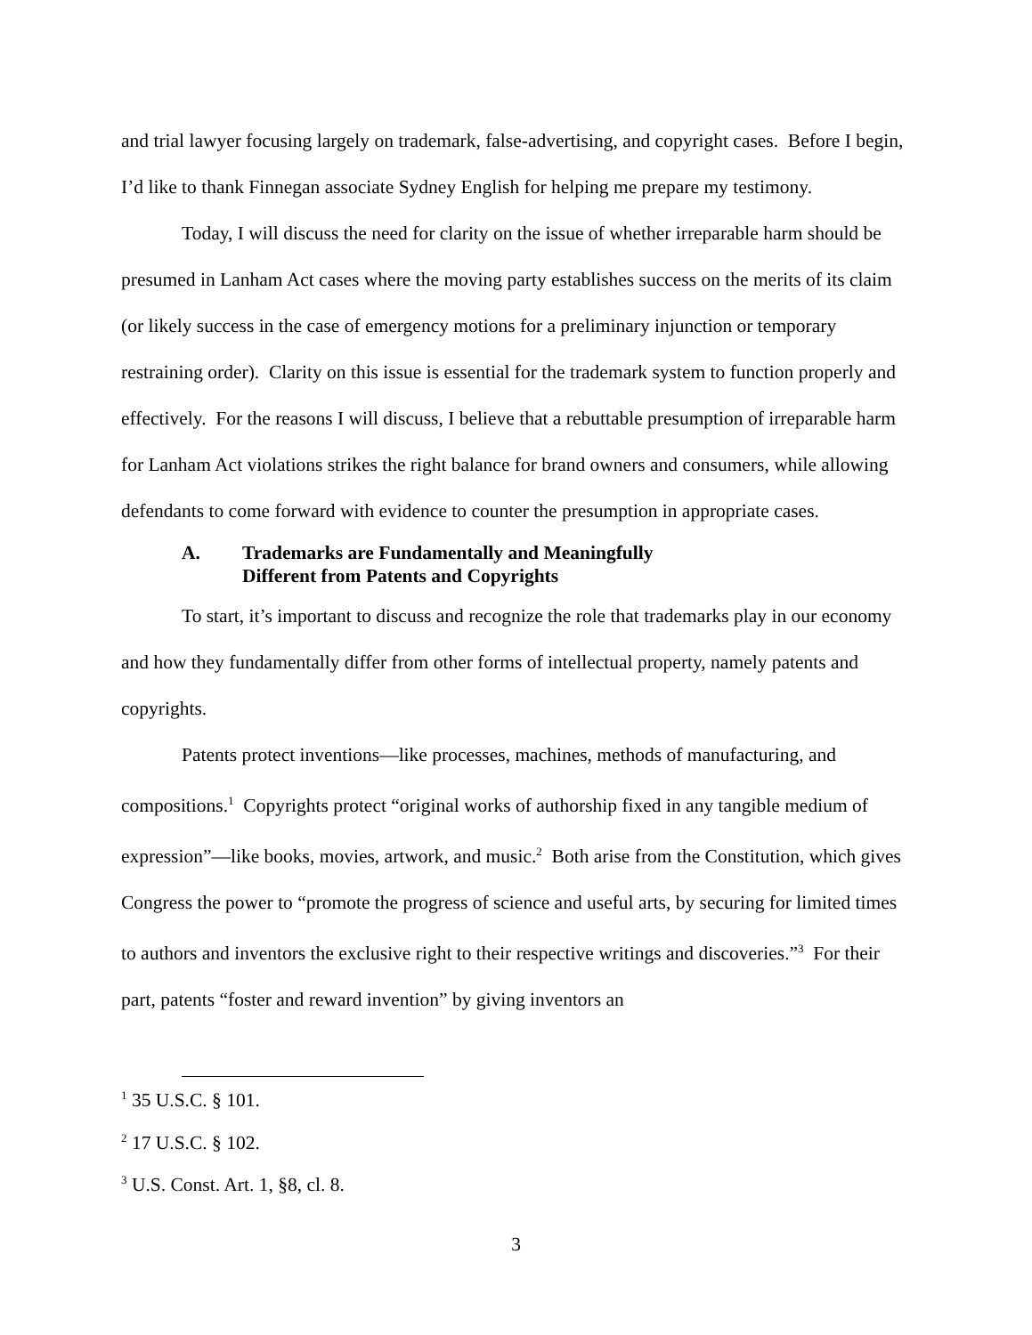and trial lawyer focusing largely on trademark, false-advertising, and copyright cases. Before I begin, I’d like to thank Finnegan associate Sydney English for helping me prepare my testimony.
Today, I will discuss the need for clarity on the issue of whether irreparable harm should be presumed in Lanham Act cases where the moving party establishes success on the merits of its claim (or likely success in the case of emergency motions for a preliminary injunction or temporary restraining order). Clarity on this issue is essential for the trademark system to function properly and effectively. For the reasons I will discuss, I believe that a rebuttable presumption of irreparable harm for Lanham Act violations strikes the right balance for brand owners and consumers, while allowing defendants to come forward with evidence to counter the presumption in appropriate cases.
A. Trademarks are Fundamentally and Meaningfully
Different from Patents and Copyrights
To start, it’s important to discuss and recognize the role that trademarks play in our economy and how they fundamentally differ from other forms of intellectual property, namely patents and copyrights.
Patents protect inventions—like processes, machines, methods of manufacturing, and compositions.<sup>1</sup> Copyrights protect “original works of authorship fixed in any tangible medium of expression”—like books, movies, artwork, and music.<sup>2</sup> Both arise from the Constitution, which gives Congress the power to “promote the progress of science and useful arts, by securing for limited times to authors and inventors the exclusive right to their respective writings and discoveries.”<sup>3</sup> For their part, patents “foster and reward invention” by giving inventors an
<sup>1</sup> 35 U.S.C. § 101.
<sup>2</sup> 17 U.S.C. § 102.
<sup>3</sup> U.S. Const. Art. 1, §8, cl. 8.
3